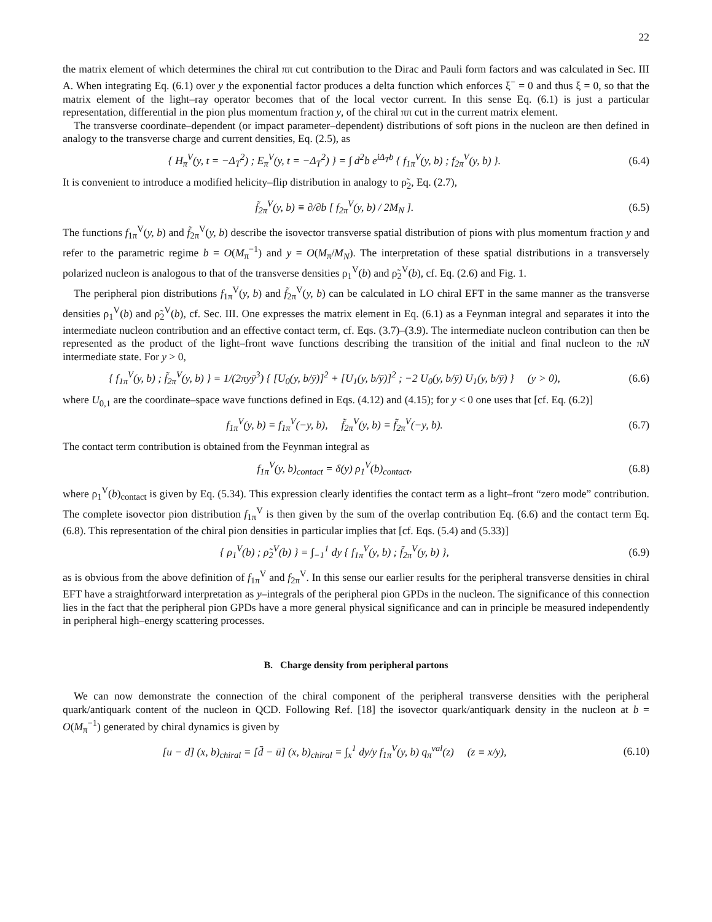22
the matrix element of which determines the chiral ππ cut contribution to the Dirac and Pauli form factors and was calculated in Sec. III A. When integrating Eq. (6.1) over y the exponential factor produces a delta function which enforces ξ<sup>−</sup> = 0 and thus ξ = 0, so that the matrix element of the light–ray operator becomes that of the local vector current. In this sense Eq. (6.1) is just a particular representation, differential in the pion plus momentum fraction y, of the chiral ππ cut in the current matrix element.
The transverse coordinate–dependent (or impact parameter–dependent) distributions of soft pions in the nucleon are then defined in analogy to the transverse charge and current densities, Eq. (2.5), as
{ H<sub>π</sub><sup>V</sup>(y, t = −Δ<sub>T</sub><sup>2</sup>) ; E<sub>π</sub><sup>V</sup>(y, t = −Δ<sub>T</sub><sup>2</sup>) } = ∫ d<sup>2</sup>b e<sup>iΔ<sub>T</sub>b</sup> { f<sub>1π</sub><sup>V</sup>(y, b) ; f<sub>2π</sub><sup>V</sup>(y, b) }.
(6.4)
It is convenient to introduce a modified helicity–flip distribution in analogy to ρ̃<sub>2</sub>, Eq. (2.7),
f̃<sub>2π</sub><sup>V</sup>(y, b) ≡ ∂/∂b [ f<sub>2π</sub><sup>V</sup>(y, b) / 2M<sub>N</sub> ].
(6.5)
The functions f<sub>1π</sub><sup>V</sup>(y, b) and f̃<sub>2π</sub><sup>V</sup>(y, b) describe the isovector transverse spatial distribution of pions with plus momentum fraction y and refer to the parametric regime b = O(M<sub>π</sub><sup>−1</sup>) and y = O(M<sub>π</sub>/M<sub>N</sub>). The interpretation of these spatial distributions in a transversely polarized nucleon is analogous to that of the transverse densities ρ<sub>1</sub><sup>V</sup>(b) and ρ̃<sub>2</sub><sup>V</sup>(b), cf. Eq. (2.6) and Fig. 1.
The peripheral pion distributions f<sub>1π</sub><sup>V</sup>(y, b) and f̃<sub>2π</sub><sup>V</sup>(y, b) can be calculated in LO chiral EFT in the same manner as the transverse densities ρ<sub>1</sub><sup>V</sup>(b) and ρ̃<sub>2</sub><sup>V</sup>(b), cf. Sec. III. One expresses the matrix element in Eq. (6.1) as a Feynman integral and separates it into the intermediate nucleon contribution and an effective contact term, cf. Eqs. (3.7)–(3.9). The intermediate nucleon contribution can then be represented as the product of the light–front wave functions describing the transition of the initial and final nucleon to the πN intermediate state. For y > 0,
{ f<sub>1π</sub><sup>V</sup>(y, b) ; f̃<sub>2π</sub><sup>V</sup>(y, b) } = 1/(2πyȳ<sup>3</sup>) { [U<sub>0</sub>(y, b/ȳ)]<sup>2</sup> + [U<sub>1</sub>(y, b/ȳ)]<sup>2</sup> ; −2 U<sub>0</sub>(y, b/ȳ) U<sub>1</sub>(y, b/ȳ) } (y > 0),
(6.6)
where U<sub>0,1</sub> are the coordinate–space wave functions defined in Eqs. (4.12) and (4.15); for y < 0 one uses that [cf. Eq. (6.2)]
f<sub>1π</sub><sup>V</sup>(y, b) = f<sub>1π</sub><sup>V</sup>(−y, b), f̃<sub>2π</sub><sup>V</sup>(y, b) = f̃<sub>2π</sub><sup>V</sup>(−y, b).
(6.7)
The contact term contribution is obtained from the Feynman integral as
f<sub>1π</sub><sup>V</sup>(y, b)<sub>contact</sub> = δ(y) ρ<sub>1</sub><sup>V</sup>(b)<sub>contact</sub>,
(6.8)
where ρ<sub>1</sub><sup>V</sup>(b)<sub>contact</sub> is given by Eq. (5.34). This expression clearly identifies the contact term as a light–front “zero mode” contribution. The complete isovector pion distribution f<sub>1π</sub><sup>V</sup> is then given by the sum of the overlap contribution Eq. (6.6) and the contact term Eq. (6.8). This representation of the chiral pion densities in particular implies that [cf. Eqs. (5.4) and (5.33)]
{ ρ<sub>1</sub><sup>V</sup>(b) ; ρ̃<sub>2</sub><sup>V</sup>(b) } = ∫<sub>−1</sub><sup>1</sup> dy { f<sub>1π</sub><sup>V</sup>(y, b) ; f̃<sub>2π</sub><sup>V</sup>(y, b) },
(6.9)
as is obvious from the above definition of f<sub>1π</sub><sup>V</sup> and f<sub>2π</sub><sup>V</sup>. In this sense our earlier results for the peripheral transverse densities in chiral EFT have a straightforward interpretation as y–integrals of the peripheral pion GPDs in the nucleon. The significance of this connection lies in the fact that the peripheral pion GPDs have a more general physical significance and can in principle be measured independently in peripheral high–energy scattering processes.
B. Charge density from peripheral partons
We can now demonstrate the connection of the chiral component of the peripheral transverse densities with the peripheral quark/antiquark content of the nucleon in QCD. Following Ref. [18] the isovector quark/antiquark density in the nucleon at b = O(M<sub>π</sub><sup>−1</sup>) generated by chiral dynamics is given by
[u − d] (x, b)<sub>chiral</sub> = [d̄ − ū] (x, b)<sub>chiral</sub> = ∫<sub>x</sub><sup>1</sup> dy/y f<sub>1π</sub><sup>V</sup>(y, b) q<sub>π</sub><sup>val</sup>(z) (z ≡ x/y),
(6.10)